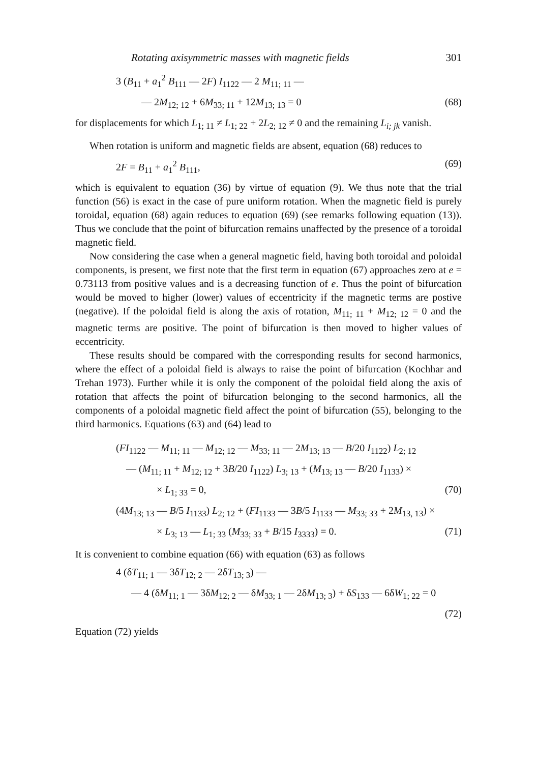Rotating axisymmetric masses with magnetic fields 301
3 (B<sub>11</sub> + a<sub>1</sub><sup>2</sup> B<sub>111</sub> — 2F) I<sub>1122</sub> — 2 M<sub>11; 11</sub> —
— 2M<sub>12; 12</sub> + 6M<sub>33; 11</sub> + 12M<sub>13; 13</sub> = 0 (68)
for displacements for which L<sub>1; 11</sub> ≠ L<sub>1; 22</sub> + 2L<sub>2; 12</sub> ≠ 0 and the remaining L<sub>i; jk</sub> vanish.
When rotation is uniform and magnetic fields are absent, equation (68) reduces to
2F = B<sub>11</sub> + a<sub>1</sub><sup>2</sup> B<sub>111</sub>, (69)
which is equivalent to equation (36) by virtue of equation (9). We thus note that the trial function (56) is exact in the case of pure uniform rotation. When the magnetic field is purely toroidal, equation (68) again reduces to equation (69) (see remarks following equation (13)). Thus we conclude that the point of bifurcation remains unaffected by the presence of a toroidal magnetic field.
Now considering the case when a general magnetic field, having both toroidal and poloidal components, is present, we first note that the first term in equation (67) approaches zero at e = 0.73113 from positive values and is a decreasing function of e. Thus the point of bifurcation would be moved to higher (lower) values of eccentricity if the magnetic terms are postive (negative). If the poloidal field is along the axis of rotation, M<sub>11; 11</sub> + M<sub>12; 12</sub> = 0 and the magnetic terms are positive. The point of bifurcation is then moved to higher values of eccentricity.
These results should be compared with the corresponding results for second harmonics, where the effect of a poloidal field is always to raise the point of bifurcation (Kochhar and Trehan 1973). Further while it is only the component of the poloidal field along the axis of rotation that affects the point of bifurcation belonging to the second harmonics, all the components of a poloidal magnetic field affect the point of bifurcation (55), belonging to the third harmonics. Equations (63) and (64) lead to
(FI<sub>1122</sub> — M<sub>11; 11</sub> — M<sub>12; 12</sub> — M<sub>33; 11</sub> — 2M<sub>13; 13</sub> — B/20 I<sub>1122</sub>) L<sub>2; 12</sub>
— (M<sub>11; 11</sub> + M<sub>12; 12</sub> + 3B/20 I<sub>1122</sub>) L<sub>3; 13</sub> + (M<sub>13; 13</sub> — B/20 I<sub>1133</sub>) ×
× L<sub>1; 33</sub> = 0, (70)
(4M<sub>13; 13</sub> — B/5 I<sub>1133</sub>) L<sub>2; 12</sub> + (FI<sub>1133</sub> — 3B/5 I<sub>1133</sub> — M<sub>33; 33</sub> + 2M<sub>13, 13</sub>) ×
× L<sub>3; 13</sub> — L<sub>1; 33</sub> (M<sub>33; 33</sub> + B/15 I<sub>3333</sub>) = 0. (71)
It is convenient to combine equation (66) with equation (63) as follows
4 (δT<sub>11; 1</sub> — 3δT<sub>12; 2</sub> — 2δT<sub>13; 3</sub>) —
— 4 (δM<sub>11; 1</sub> — 3δM<sub>12; 2</sub> — δM<sub>33; 1</sub> — 2δM<sub>13; 3</sub>) + δS<sub>133</sub> — 6δW<sub>1; 22</sub> = 0
(72)
Equation (72) yields